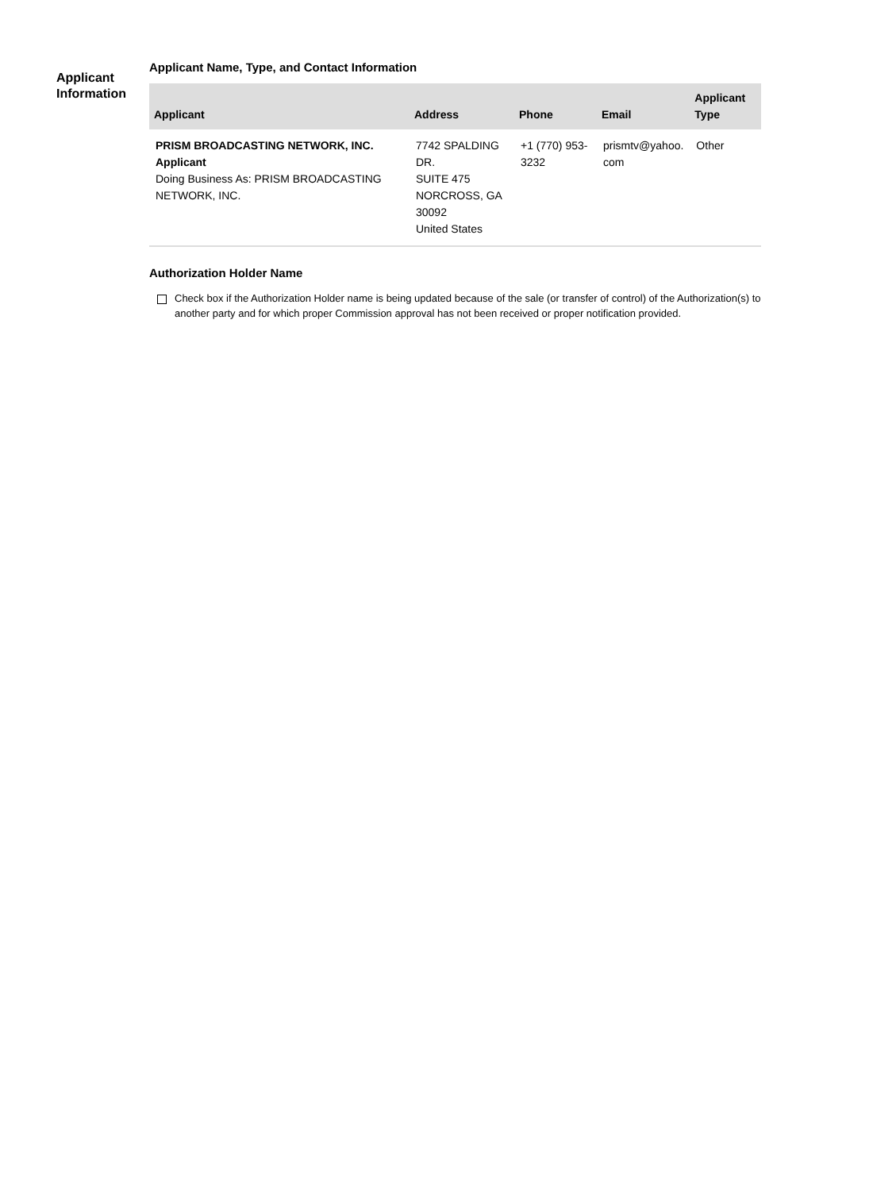Applicant Information
Applicant Name, Type, and Contact Information
| Applicant | Address | Phone | Email | Applicant Type |
| --- | --- | --- | --- | --- |
| PRISM BROADCASTING NETWORK, INC. Applicant Doing Business As: PRISM BROADCASTING NETWORK, INC. | 7742 SPALDING DR. SUITE 475 NORCROSS, GA 30092 United States | +1 (770) 953-3232 | prismtv@yahoo. com | Other |
Authorization Holder Name
Check box if the Authorization Holder name is being updated because of the sale (or transfer of control) of the Authorization(s) to another party and for which proper Commission approval has not been received or proper notification provided.